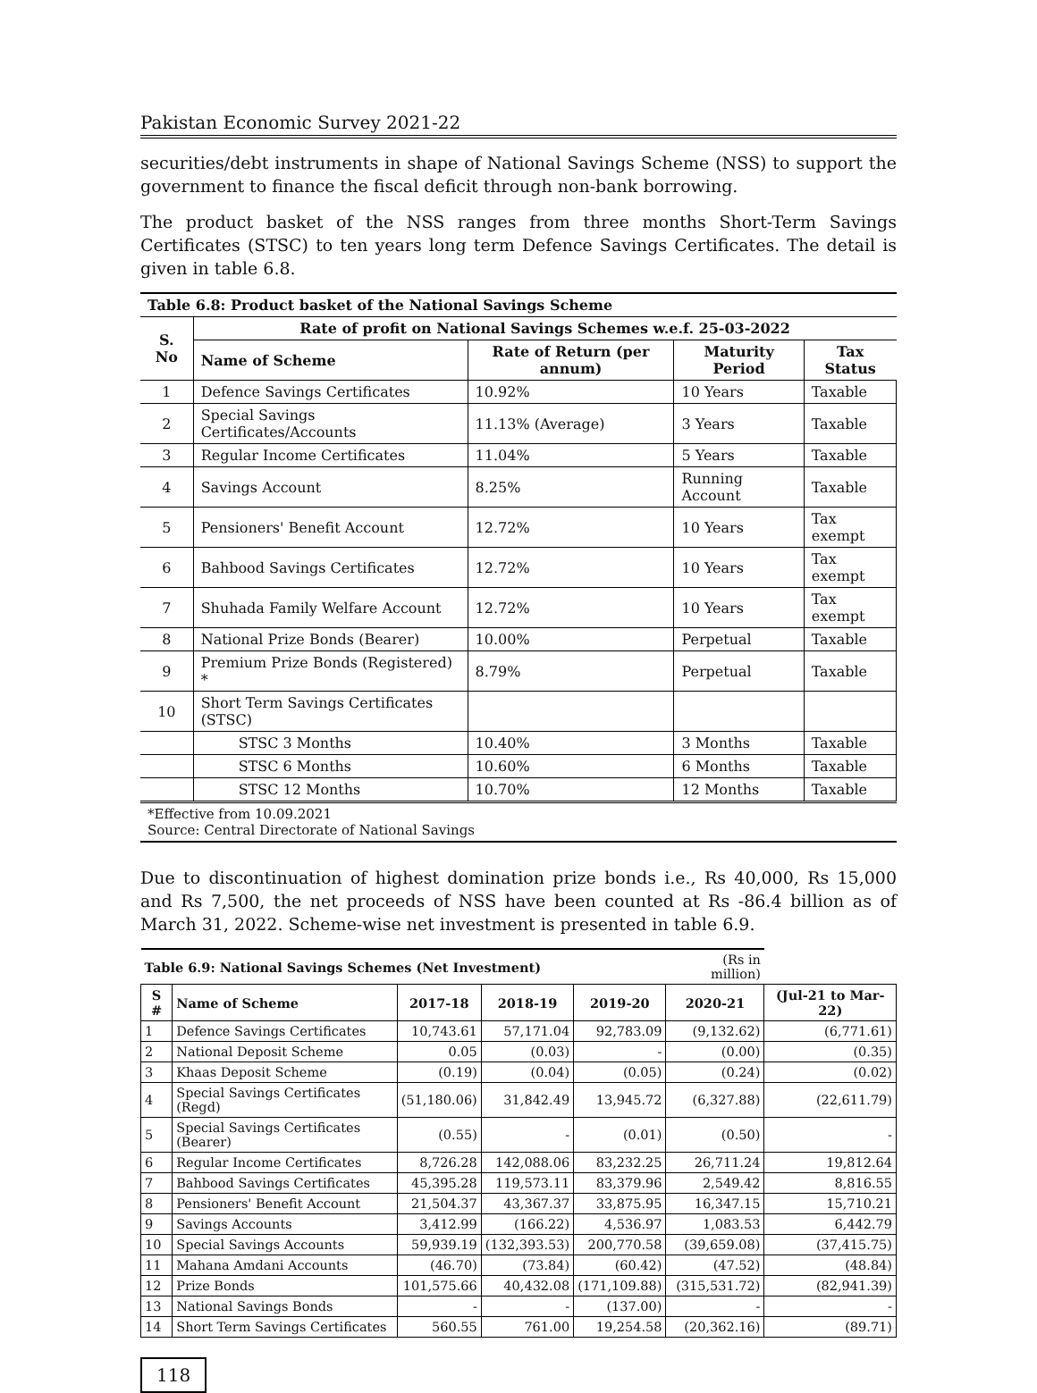Pakistan Economic Survey 2021-22
securities/debt instruments in shape of National Savings Scheme (NSS) to support the government to finance the fiscal deficit through non-bank borrowing.
The product basket of the NSS ranges from three months Short-Term Savings Certificates (STSC) to ten years long term Defence Savings Certificates. The detail is given in table 6.8.
| Table 6.8: Product basket of the National Savings Scheme | | | | |
| --- | --- | --- | --- | --- |
| S. No | Rate of profit on National Savings Schemes w.e.f. 25-03-2022 | | | |
| | Name of Scheme | Rate of Return (per annum) | Maturity Period | Tax Status |
| 1 | Defence Savings Certificates | 10.92% | 10 Years | Taxable |
| 2 | Special Savings Certificates/Accounts | 11.13% (Average) | 3 Years | Taxable |
| 3 | Regular Income Certificates | 11.04% | 5 Years | Taxable |
| 4 | Savings Account | 8.25% | Running Account | Taxable |
| 5 | Pensioners' Benefit Account | 12.72% | 10 Years | Tax exempt |
| 6 | Bahbood Savings Certificates | 12.72% | 10 Years | Tax exempt |
| 7 | Shuhada Family Welfare Account | 12.72% | 10 Years | Tax exempt |
| 8 | National Prize Bonds (Bearer) | 10.00% | Perpetual | Taxable |
| 9 | Premium Prize Bonds (Registered) * | 8.79% | Perpetual | Taxable |
| 10 | Short Term Savings Certificates (STSC) | | | |
| | STSC 3 Months | 10.40% | 3 Months | Taxable |
| | STSC 6 Months | 10.60% | 6 Months | Taxable |
| | STSC 12 Months | 10.70% | 12 Months | Taxable |
| *Effective from 10.09.2021 Source: Central Directorate of National Savings | | | | |
Due to discontinuation of highest domination prize bonds i.e., Rs 40,000, Rs 15,000 and Rs 7,500, the net proceeds of NSS have been counted at Rs -86.4 billion as of March 31, 2022. Scheme-wise net investment is presented in table 6.9.
| Table 6.9: National Savings Schemes (Net Investment) | | | | | (Rs in million) | |
| S # | Name of Scheme | 2017-18 | 2018-19 | 2019-20 | 2020-21 | (Jul-21 to Mar-22) |
| 1 | Defence Savings Certificates | 10,743.61 | 57,171.04 | 92,783.09 | (9,132.62) | (6,771.61) |
| 2 | National Deposit Scheme | 0.05 | (0.03) | - | (0.00) | (0.35) |
| 3 | Khaas Deposit Scheme | (0.19) | (0.04) | (0.05) | (0.24) | (0.02) |
| 4 | Special Savings Certificates (Regd) | (51,180.06) | 31,842.49 | 13,945.72 | (6,327.88) | (22,611.79) |
| 5 | Special Savings Certificates (Bearer) | (0.55) | - | (0.01) | (0.50) | - |
| 6 | Regular Income Certificates | 8,726.28 | 142,088.06 | 83,232.25 | 26,711.24 | 19,812.64 |
| 7 | Bahbood Savings Certificates | 45,395.28 | 119,573.11 | 83,379.96 | 2,549.42 | 8,816.55 |
| 8 | Pensioners' Benefit Account | 21,504.37 | 43,367.37 | 33,875.95 | 16,347.15 | 15,710.21 |
| 9 | Savings Accounts | 3,412.99 | (166.22) | 4,536.97 | 1,083.53 | 6,442.79 |
| 10 | Special Savings Accounts | 59,939.19 | (132,393.53) | 200,770.58 | (39,659.08) | (37,415.75) |
| 11 | Mahana Amdani Accounts | (46.70) | (73.84) | (60.42) | (47.52) | (48.84) |
| 12 | Prize Bonds | 101,575.66 | 40,432.08 | (171,109.88) | (315,531.72) | (82,941.39) |
| 13 | National Savings Bonds | - | - | (137.00) | - | - |
| 14 | Short Term Savings Certificates | 560.55 | 761.00 | 19,254.58 | (20,362.16) | (89.71) |
118